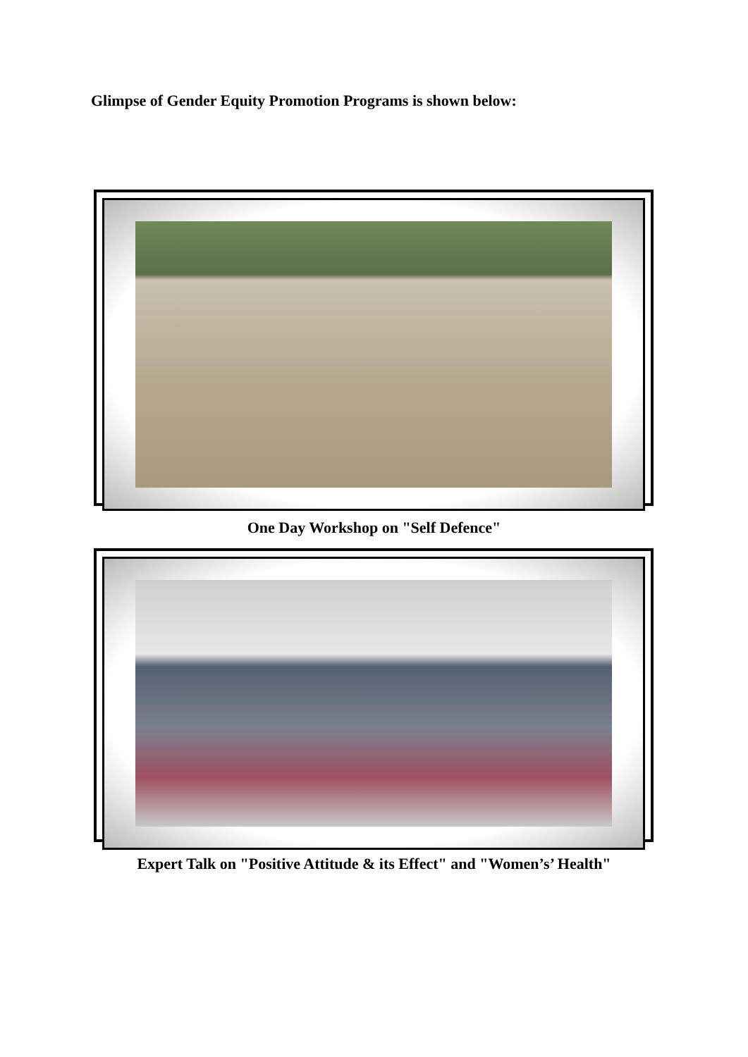Glimpse of Gender Equity Promotion Programs is shown below:
One Day Workshop on "Self Defence"
Expert Talk on "Positive Attitude & its Effect" and "Women’s’ Health"